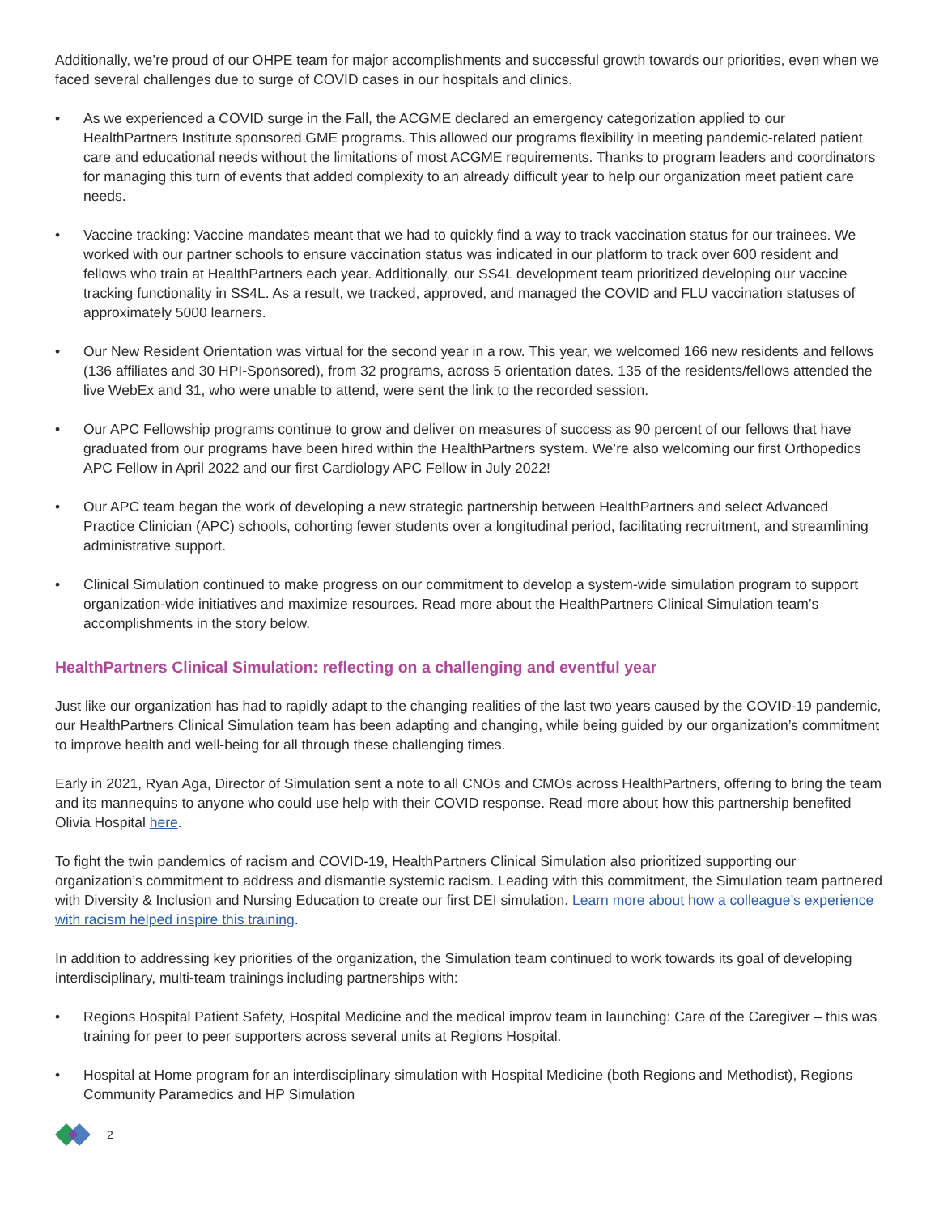Additionally, we’re proud of our OHPE team for major accomplishments and successful growth towards our priorities, even when we faced several challenges due to surge of COVID cases in our hospitals and clinics.
• As we experienced a COVID surge in the Fall, the ACGME declared an emergency categorization applied to our HealthPartners Institute sponsored GME programs. This allowed our programs flexibility in meeting pandemic-related patient care and educational needs without the limitations of most ACGME requirements. Thanks to program leaders and coordinators for managing this turn of events that added complexity to an already difficult year to help our organization meet patient care needs.
• Vaccine tracking: Vaccine mandates meant that we had to quickly find a way to track vaccination status for our trainees. We worked with our partner schools to ensure vaccination status was indicated in our platform to track over 600 resident and fellows who train at HealthPartners each year. Additionally, our SS4L development team prioritized developing our vaccine tracking functionality in SS4L. As a result, we tracked, approved, and managed the COVID and FLU vaccination statuses of approximately 5000 learners.
• Our New Resident Orientation was virtual for the second year in a row. This year, we welcomed 166 new residents and fellows (136 affiliates and 30 HPI-Sponsored), from 32 programs, across 5 orientation dates. 135 of the residents/fellows attended the live WebEx and 31, who were unable to attend, were sent the link to the recorded session.
• Our APC Fellowship programs continue to grow and deliver on measures of success as 90 percent of our fellows that have graduated from our programs have been hired within the HealthPartners system. We’re also welcoming our first Orthopedics APC Fellow in April 2022 and our first Cardiology APC Fellow in July 2022!
• Our APC team began the work of developing a new strategic partnership between HealthPartners and select Advanced Practice Clinician (APC) schools, cohorting fewer students over a longitudinal period, facilitating recruitment, and streamlining administrative support.
• Clinical Simulation continued to make progress on our commitment to develop a system-wide simulation program to support organization-wide initiatives and maximize resources. Read more about the HealthPartners Clinical Simulation team’s accomplishments in the story below.
HealthPartners Clinical Simulation: reflecting on a challenging and eventful year
Just like our organization has had to rapidly adapt to the changing realities of the last two years caused by the COVID-19 pandemic, our HealthPartners Clinical Simulation team has been adapting and changing, while being guided by our organization’s commitment to improve health and well-being for all through these challenging times.
Early in 2021, Ryan Aga, Director of Simulation sent a note to all CNOs and CMOs across HealthPartners, offering to bring the team and its mannequins to anyone who could use help with their COVID response. Read more about how this partnership benefited Olivia Hospital here.
To fight the twin pandemics of racism and COVID-19, HealthPartners Clinical Simulation also prioritized supporting our organization’s commitment to address and dismantle systemic racism. Leading with this commitment, the Simulation team partnered with Diversity & Inclusion and Nursing Education to create our first DEI simulation. Learn more about how a colleague’s experience with racism helped inspire this training.
In addition to addressing key priorities of the organization, the Simulation team continued to work towards its goal of developing interdisciplinary, multi-team trainings including partnerships with:
• Regions Hospital Patient Safety, Hospital Medicine and the medical improv team in launching: Care of the Caregiver – this was training for peer to peer supporters across several units at Regions Hospital.
• Hospital at Home program for an interdisciplinary simulation with Hospital Medicine (both Regions and Methodist), Regions Community Paramedics and HP Simulation
2